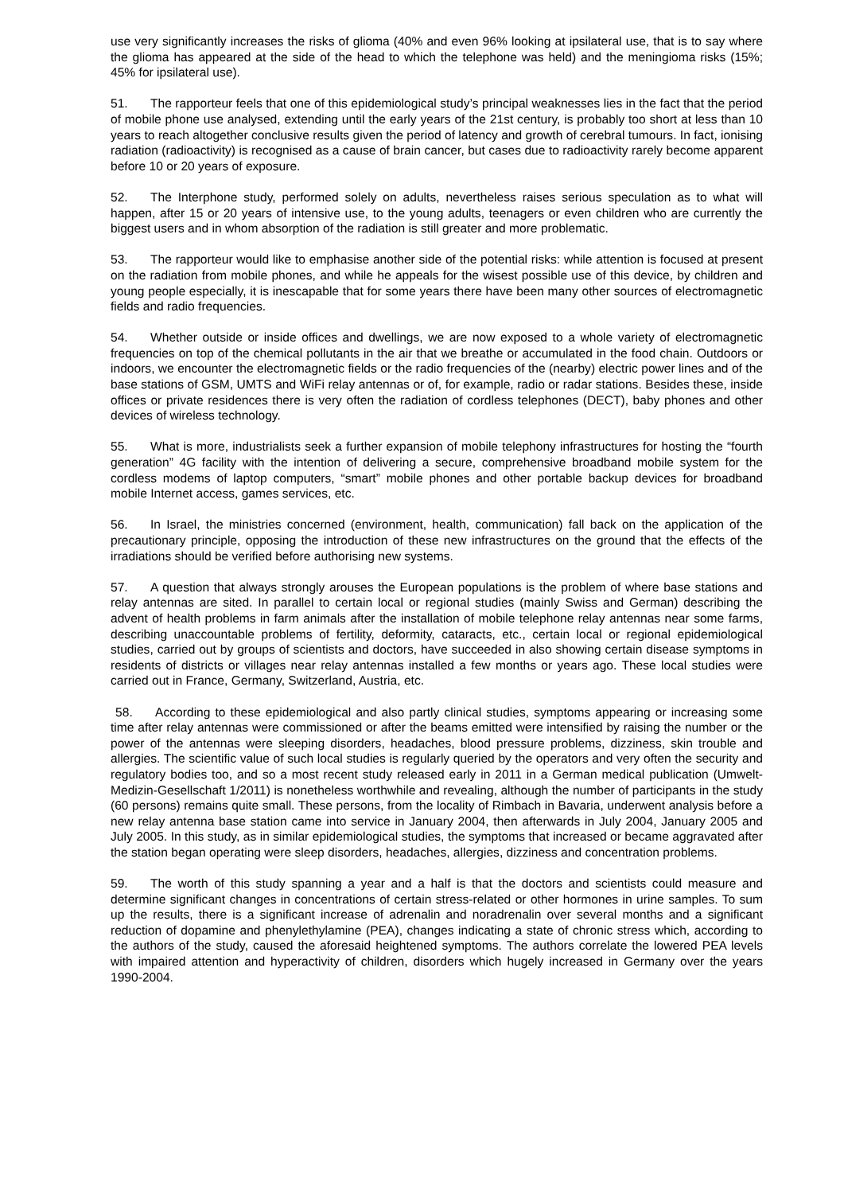use very significantly increases the risks of glioma (40% and even 96% looking at ipsilateral use, that is to say where the glioma has appeared at the side of the head to which the telephone was held) and the meningioma risks (15%; 45% for ipsilateral use).
51. The rapporteur feels that one of this epidemiological study’s principal weaknesses lies in the fact that the period of mobile phone use analysed, extending until the early years of the 21st century, is probably too short at less than 10 years to reach altogether conclusive results given the period of latency and growth of cerebral tumours. In fact, ionising radiation (radioactivity) is recognised as a cause of brain cancer, but cases due to radioactivity rarely become apparent before 10 or 20 years of exposure.
52. The Interphone study, performed solely on adults, nevertheless raises serious speculation as to what will happen, after 15 or 20 years of intensive use, to the young adults, teenagers or even children who are currently the biggest users and in whom absorption of the radiation is still greater and more problematic.
53. The rapporteur would like to emphasise another side of the potential risks: while attention is focused at present on the radiation from mobile phones, and while he appeals for the wisest possible use of this device, by children and young people especially, it is inescapable that for some years there have been many other sources of electromagnetic fields and radio frequencies.
54. Whether outside or inside offices and dwellings, we are now exposed to a whole variety of electromagnetic frequencies on top of the chemical pollutants in the air that we breathe or accumulated in the food chain. Outdoors or indoors, we encounter the electromagnetic fields or the radio frequencies of the (nearby) electric power lines and of the base stations of GSM, UMTS and WiFi relay antennas or of, for example, radio or radar stations. Besides these, inside offices or private residences there is very often the radiation of cordless telephones (DECT), baby phones and other devices of wireless technology.
55. What is more, industrialists seek a further expansion of mobile telephony infrastructures for hosting the “fourth generation” 4G facility with the intention of delivering a secure, comprehensive broadband mobile system for the cordless modems of laptop computers, “smart” mobile phones and other portable backup devices for broadband mobile Internet access, games services, etc.
56. In Israel, the ministries concerned (environment, health, communication) fall back on the application of the precautionary principle, opposing the introduction of these new infrastructures on the ground that the effects of the irradiations should be verified before authorising new systems.
57. A question that always strongly arouses the European populations is the problem of where base stations and relay antennas are sited. In parallel to certain local or regional studies (mainly Swiss and German) describing the advent of health problems in farm animals after the installation of mobile telephone relay antennas near some farms, describing unaccountable problems of fertility, deformity, cataracts, etc., certain local or regional epidemiological studies, carried out by groups of scientists and doctors, have succeeded in also showing certain disease symptoms in residents of districts or villages near relay antennas installed a few months or years ago. These local studies were carried out in France, Germany, Switzerland, Austria, etc.
58. According to these epidemiological and also partly clinical studies, symptoms appearing or increasing some time after relay antennas were commissioned or after the beams emitted were intensified by raising the number or the power of the antennas were sleeping disorders, headaches, blood pressure problems, dizziness, skin trouble and allergies. The scientific value of such local studies is regularly queried by the operators and very often the security and regulatory bodies too, and so a most recent study released early in 2011 in a German medical publication (Umwelt-Medizin-Gesellschaft 1/2011) is nonetheless worthwhile and revealing, although the number of participants in the study (60 persons) remains quite small. These persons, from the locality of Rimbach in Bavaria, underwent analysis before a new relay antenna base station came into service in January 2004, then afterwards in July 2004, January 2005 and July 2005. In this study, as in similar epidemiological studies, the symptoms that increased or became aggravated after the station began operating were sleep disorders, headaches, allergies, dizziness and concentration problems.
59. The worth of this study spanning a year and a half is that the doctors and scientists could measure and determine significant changes in concentrations of certain stress-related or other hormones in urine samples. To sum up the results, there is a significant increase of adrenalin and noradrenalin over several months and a significant reduction of dopamine and phenylethylamine (PEA), changes indicating a state of chronic stress which, according to the authors of the study, caused the aforesaid heightened symptoms. The authors correlate the lowered PEA levels with impaired attention and hyperactivity of children, disorders which hugely increased in Germany over the years 1990-2004.